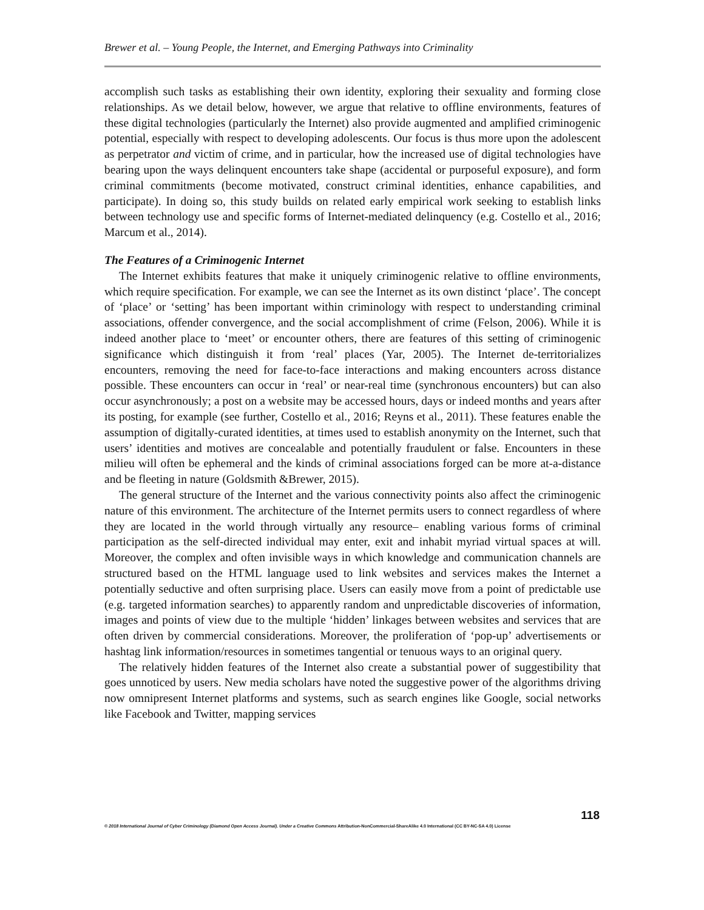Brewer et al. – Young People, the Internet, and Emerging Pathways into Criminality
accomplish such tasks as establishing their own identity, exploring their sexuality and forming close relationships. As we detail below, however, we argue that relative to offline environments, features of these digital technologies (particularly the Internet) also provide augmented and amplified criminogenic potential, especially with respect to developing adolescents. Our focus is thus more upon the adolescent as perpetrator and victim of crime, and in particular, how the increased use of digital technologies have bearing upon the ways delinquent encounters take shape (accidental or purposeful exposure), and form criminal commitments (become motivated, construct criminal identities, enhance capabilities, and participate). In doing so, this study builds on related early empirical work seeking to establish links between technology use and specific forms of Internet-mediated delinquency (e.g. Costello et al., 2016; Marcum et al., 2014).
The Features of a Criminogenic Internet
The Internet exhibits features that make it uniquely criminogenic relative to offline environments, which require specification. For example, we can see the Internet as its own distinct ‘place’. The concept of ‘place’ or ‘setting’ has been important within criminology with respect to understanding criminal associations, offender convergence, and the social accomplishment of crime (Felson, 2006). While it is indeed another place to ‘meet’ or encounter others, there are features of this setting of criminogenic significance which distinguish it from ‘real’ places (Yar, 2005). The Internet de-territorializes encounters, removing the need for face-to-face interactions and making encounters across distance possible. These encounters can occur in ‘real’ or near-real time (synchronous encounters) but can also occur asynchronously; a post on a website may be accessed hours, days or indeed months and years after its posting, for example (see further, Costello et al., 2016; Reyns et al., 2011). These features enable the assumption of digitally-curated identities, at times used to establish anonymity on the Internet, such that users’ identities and motives are concealable and potentially fraudulent or false. Encounters in these milieu will often be ephemeral and the kinds of criminal associations forged can be more at-a-distance and be fleeting in nature (Goldsmith &Brewer, 2015).
The general structure of the Internet and the various connectivity points also affect the criminogenic nature of this environment. The architecture of the Internet permits users to connect regardless of where they are located in the world through virtually any resource– enabling various forms of criminal participation as the self-directed individual may enter, exit and inhabit myriad virtual spaces at will. Moreover, the complex and often invisible ways in which knowledge and communication channels are structured based on the HTML language used to link websites and services makes the Internet a potentially seductive and often surprising place. Users can easily move from a point of predictable use (e.g. targeted information searches) to apparently random and unpredictable discoveries of information, images and points of view due to the multiple ‘hidden’ linkages between websites and services that are often driven by commercial considerations. Moreover, the proliferation of ‘pop-up’ advertisements or hashtag link information/resources in sometimes tangential or tenuous ways to an original query.
The relatively hidden features of the Internet also create a substantial power of suggestibility that goes unnoticed by users. New media scholars have noted the suggestive power of the algorithms driving now omnipresent Internet platforms and systems, such as search engines like Google, social networks like Facebook and Twitter, mapping services
118
© 2018 International Journal of Cyber Criminology (Diamond Open Access Journal). Under a Creative Commons Attribution-NonCommercial-ShareAlike 4.0 International (CC BY-NC-SA 4.0) License